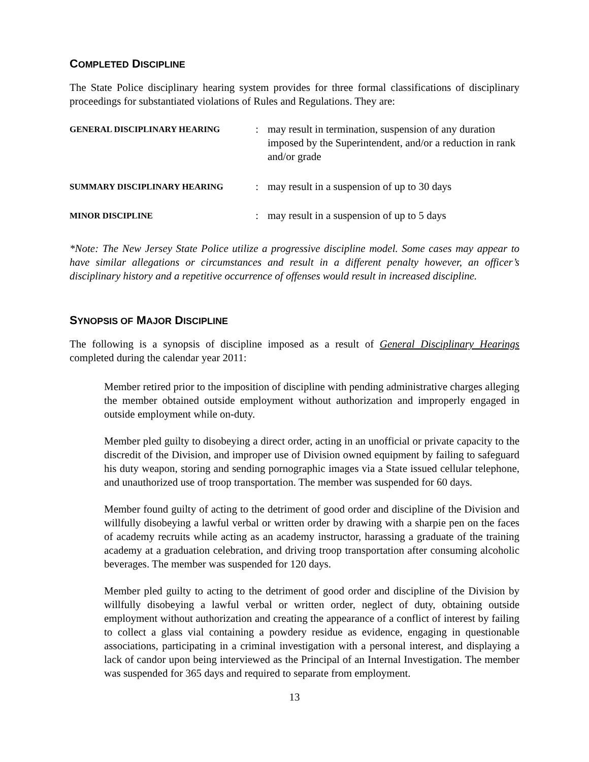COMPLETED DISCIPLINE
The State Police disciplinary hearing system provides for three formal classifications of disciplinary proceedings for substantiated violations of Rules and Regulations. They are:
GENERAL DISCIPLINARY HEARING: may result in termination, suspension of any duration imposed by the Superintendent, and/or a reduction in rank and/or grade
SUMMARY DISCIPLINARY HEARING: may result in a suspension of up to 30 days
MINOR DISCIPLINE: may result in a suspension of up to 5 days
*Note: The New Jersey State Police utilize a progressive discipline model. Some cases may appear to have similar allegations or circumstances and result in a different penalty however, an officer’s disciplinary history and a repetitive occurrence of offenses would result in increased discipline.
SYNOPSIS OF MAJOR DISCIPLINE
The following is a synopsis of discipline imposed as a result of General Disciplinary Hearings completed during the calendar year 2011:
Member retired prior to the imposition of discipline with pending administrative charges alleging the member obtained outside employment without authorization and improperly engaged in outside employment while on-duty.
Member pled guilty to disobeying a direct order, acting in an unofficial or private capacity to the discredit of the Division, and improper use of Division owned equipment by failing to safeguard his duty weapon, storing and sending pornographic images via a State issued cellular telephone, and unauthorized use of troop transportation. The member was suspended for 60 days.
Member found guilty of acting to the detriment of good order and discipline of the Division and willfully disobeying a lawful verbal or written order by drawing with a sharpie pen on the faces of academy recruits while acting as an academy instructor, harassing a graduate of the training academy at a graduation celebration, and driving troop transportation after consuming alcoholic beverages. The member was suspended for 120 days.
Member pled guilty to acting to the detriment of good order and discipline of the Division by willfully disobeying a lawful verbal or written order, neglect of duty, obtaining outside employment without authorization and creating the appearance of a conflict of interest by failing to collect a glass vial containing a powdery residue as evidence, engaging in questionable associations, participating in a criminal investigation with a personal interest, and displaying a lack of candor upon being interviewed as the Principal of an Internal Investigation. The member was suspended for 365 days and required to separate from employment.
13